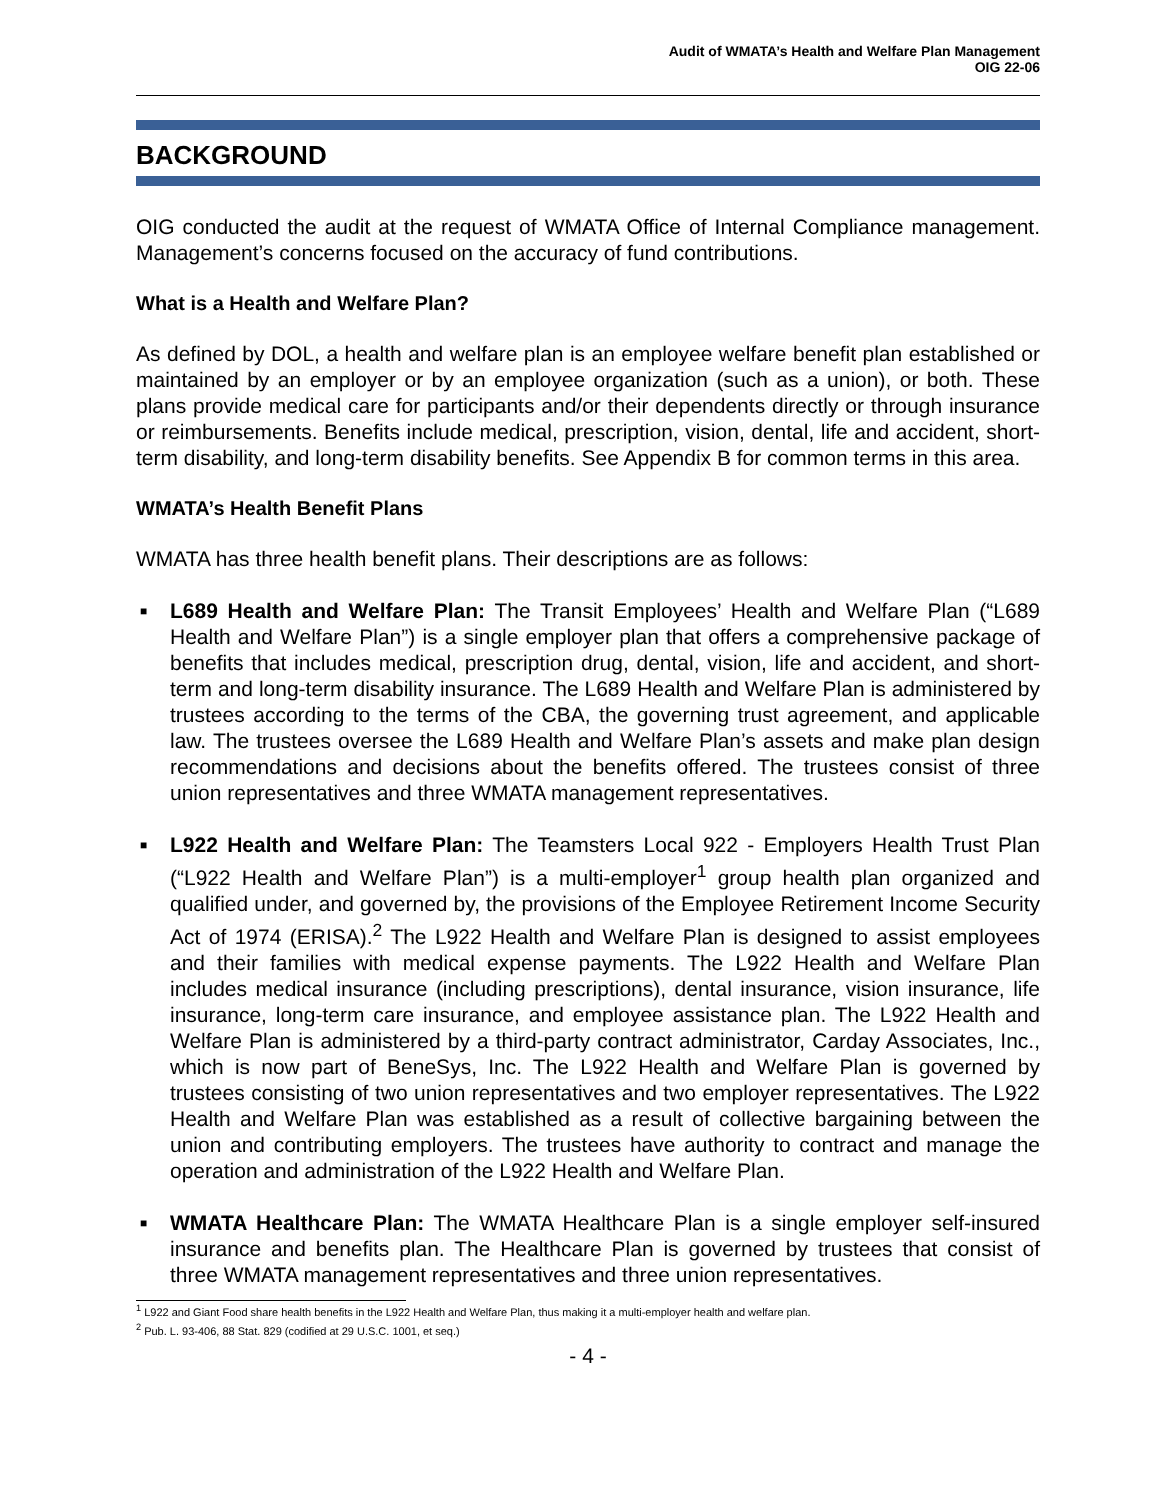Audit of WMATA’s Health and Welfare Plan Management
OIG 22-06
BACKGROUND
OIG conducted the audit at the request of WMATA Office of Internal Compliance management. Management’s concerns focused on the accuracy of fund contributions.
What is a Health and Welfare Plan?
As defined by DOL, a health and welfare plan is an employee welfare benefit plan established or maintained by an employer or by an employee organization (such as a union), or both. These plans provide medical care for participants and/or their dependents directly or through insurance or reimbursements. Benefits include medical, prescription, vision, dental, life and accident, short-term disability, and long-term disability benefits. See Appendix B for common terms in this area.
WMATA’s Health Benefit Plans
WMATA has three health benefit plans. Their descriptions are as follows:
■ L689 Health and Welfare Plan: The Transit Employees’ Health and Welfare Plan (“L689 Health and Welfare Plan”) is a single employer plan that offers a comprehensive package of benefits that includes medical, prescription drug, dental, vision, life and accident, and short-term and long-term disability insurance. The L689 Health and Welfare Plan is administered by trustees according to the terms of the CBA, the governing trust agreement, and applicable law. The trustees oversee the L689 Health and Welfare Plan’s assets and make plan design recommendations and decisions about the benefits offered. The trustees consist of three union representatives and three WMATA management representatives.
■ L922 Health and Welfare Plan: The Teamsters Local 922 - Employers Health Trust Plan (“L922 Health and Welfare Plan”) is a multi-employer<sup>1</sup> group health plan organized and qualified under, and governed by, the provisions of the Employee Retirement Income Security Act of 1974 (ERISA).<sup>2</sup> The L922 Health and Welfare Plan is designed to assist employees and their families with medical expense payments. The L922 Health and Welfare Plan includes medical insurance (including prescriptions), dental insurance, vision insurance, life insurance, long-term care insurance, and employee assistance plan. The L922 Health and Welfare Plan is administered by a third-party contract administrator, Carday Associates, Inc., which is now part of BeneSys, Inc. The L922 Health and Welfare Plan is governed by trustees consisting of two union representatives and two employer representatives. The L922 Health and Welfare Plan was established as a result of collective bargaining between the union and contributing employers. The trustees have authority to contract and manage the operation and administration of the L922 Health and Welfare Plan.
■ WMATA Healthcare Plan: The WMATA Healthcare Plan is a single employer self-insured insurance and benefits plan. The Healthcare Plan is governed by trustees that consist of three WMATA management representatives and three union representatives.
<sup>1</sup> L922 and Giant Food share health benefits in the L922 Health and Welfare Plan, thus making it a multi-employer health and welfare plan.
<sup>2</sup> Pub. L. 93-406, 88 Stat. 829 (codified at 29 U.S.C. 1001, et seq.)
- 4 -